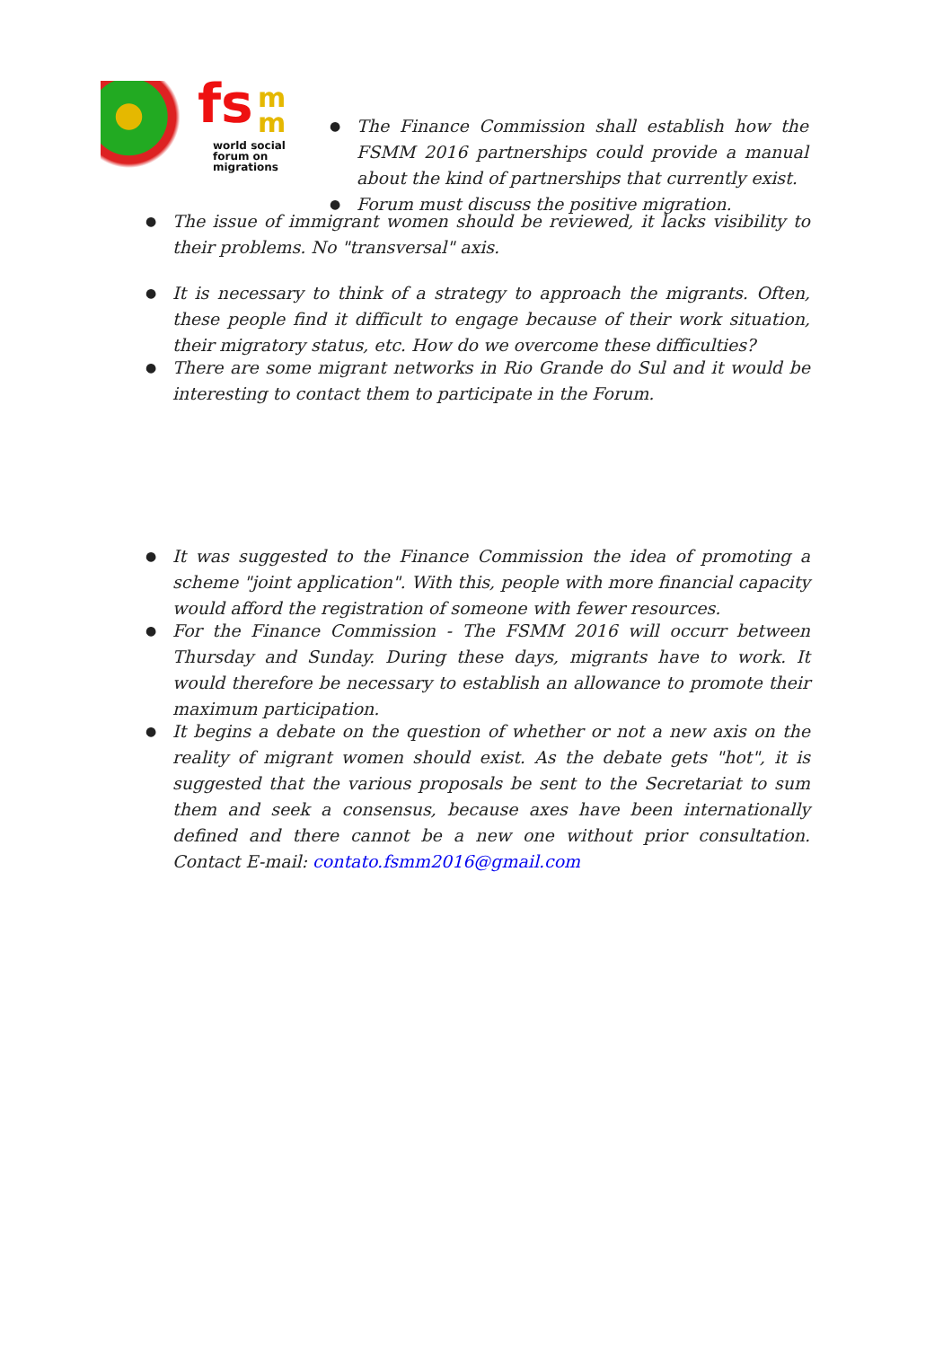fs
m
m
world social
forum on
migrations
● The Finance Commission shall establish how the FSMM 2016 partnerships could provide a manual about the kind of partnerships that currently exist.
● Forum must discuss the positive migration.
● The issue of immigrant women should be reviewed, it lacks visibility to their problems. No "transversal" axis.
● It is necessary to think of a strategy to approach the migrants. Often, these people find it difficult to engage because of their work situation, their migratory status, etc. How do we overcome these difficulties?
● There are some migrant networks in Rio Grande do Sul and it would be interesting to contact them to participate in the Forum.
● It was suggested to the Finance Commission the idea of promoting a scheme "joint application". With this, people with more financial capacity would afford the registration of someone with fewer resources.
● For the Finance Commission - The FSMM 2016 will occurr between Thursday and Sunday. During these days, migrants have to work. It would therefore be necessary to establish an allowance to promote their maximum participation.
● It begins a debate on the question of whether or not a new axis on the reality of migrant women should exist. As the debate gets "hot", it is suggested that the various proposals be sent to the Secretariat to sum them and seek a consensus, because axes have been internationally defined and there cannot be a new one without prior consultation. Contact E-mail: contato.fsmm2016@gmail.com